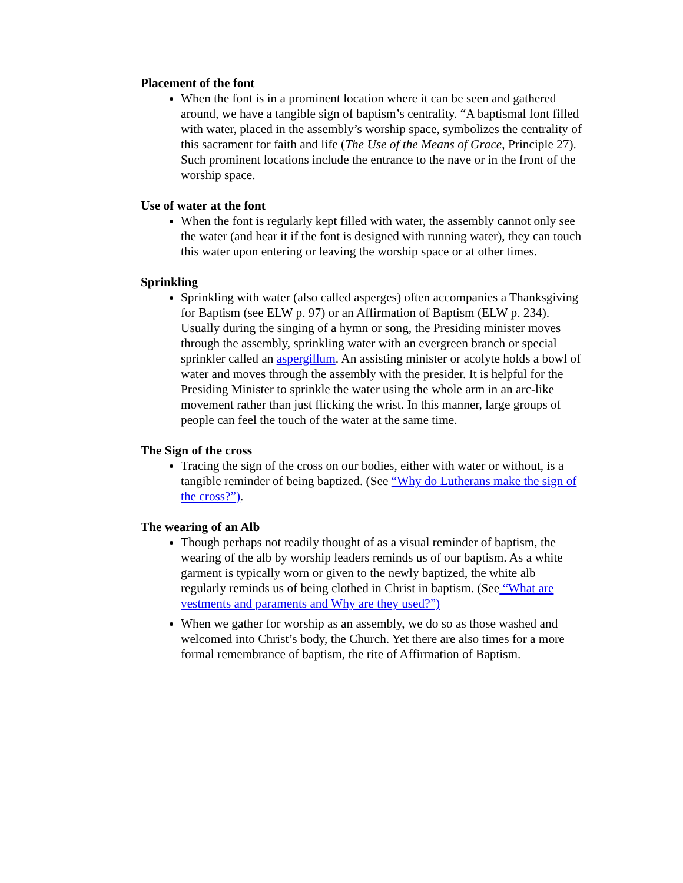Placement of the font
When the font is in a prominent location where it can be seen and gathered around, we have a tangible sign of baptism’s centrality. “A baptismal font filled with water, placed in the assembly’s worship space, symbolizes the centrality of this sacrament for faith and life (The Use of the Means of Grace, Principle 27). Such prominent locations include the entrance to the nave or in the front of the worship space.
Use of water at the font
When the font is regularly kept filled with water, the assembly cannot only see the water (and hear it if the font is designed with running water), they can touch this water upon entering or leaving the worship space or at other times.
Sprinkling
Sprinkling with water (also called asperges) often accompanies a Thanksgiving for Baptism (see ELW p. 97) or an Affirmation of Baptism (ELW p. 234). Usually during the singing of a hymn or song, the Presiding minister moves through the assembly, sprinkling water with an evergreen branch or special sprinkler called an aspergillum. An assisting minister or acolyte holds a bowl of water and moves through the assembly with the presider. It is helpful for the Presiding Minister to sprinkle the water using the whole arm in an arc-like movement rather than just flicking the wrist. In this manner, large groups of people can feel the touch of the water at the same time.
The Sign of the cross
Tracing the sign of the cross on our bodies, either with water or without, is a tangible reminder of being baptized. (See “Why do Lutherans make the sign of the cross?”).
The wearing of an Alb
Though perhaps not readily thought of as a visual reminder of baptism, the wearing of the alb by worship leaders reminds us of our baptism. As a white garment is typically worn or given to the newly baptized, the white alb regularly reminds us of being clothed in Christ in baptism. (See “What are vestments and paraments and Why are they used?”)
When we gather for worship as an assembly, we do so as those washed and welcomed into Christ’s body, the Church. Yet there are also times for a more formal remembrance of baptism, the rite of Affirmation of Baptism.